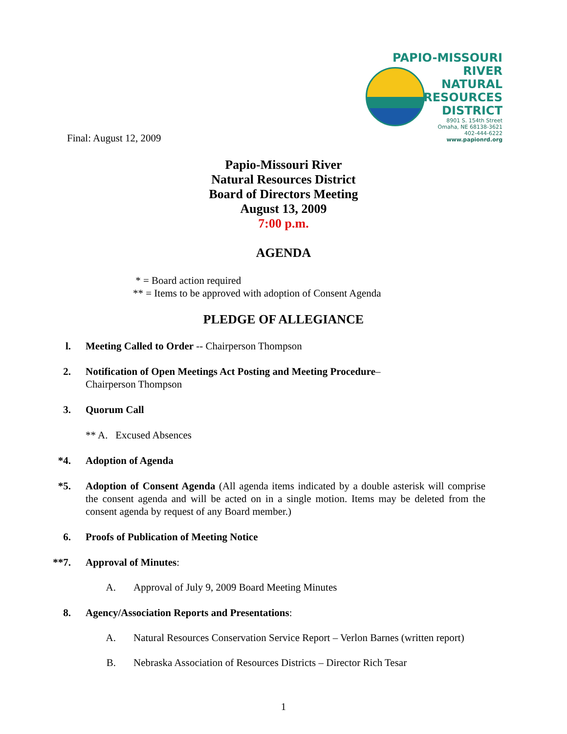PAPIO-MISSOURI RIVER
NATURAL
RESOURCES
DISTRICT
8901 S. 154th Street
Omaha, NE 68138-3621
402-444-6222
www.papionrd.org
Final: August 12, 2009
Papio-Missouri River
Natural Resources District
Board of Directors Meeting
August 13, 2009
7:00 p.m.
AGENDA
* = Board action required
** = Items to be approved with adoption of Consent Agenda
PLEDGE OF ALLEGIANCE
l. Meeting Called to Order -- Chairperson Thompson
2. Notification of Open Meetings Act Posting and Meeting Procedure–
Chairperson Thompson
3. Quorum Call
** A. Excused Absences
*4. Adoption of Agenda
*5. Adoption of Consent Agenda (All agenda items indicated by a double asterisk will comprise the consent agenda and will be acted on in a single motion. Items may be deleted from the consent agenda by request of any Board member.)
6. Proofs of Publication of Meeting Notice
**7. Approval of Minutes:
A. Approval of July 9, 2009 Board Meeting Minutes
8. Agency/Association Reports and Presentations:
A. Natural Resources Conservation Service Report – Verlon Barnes (written report)
B. Nebraska Association of Resources Districts – Director Rich Tesar
1